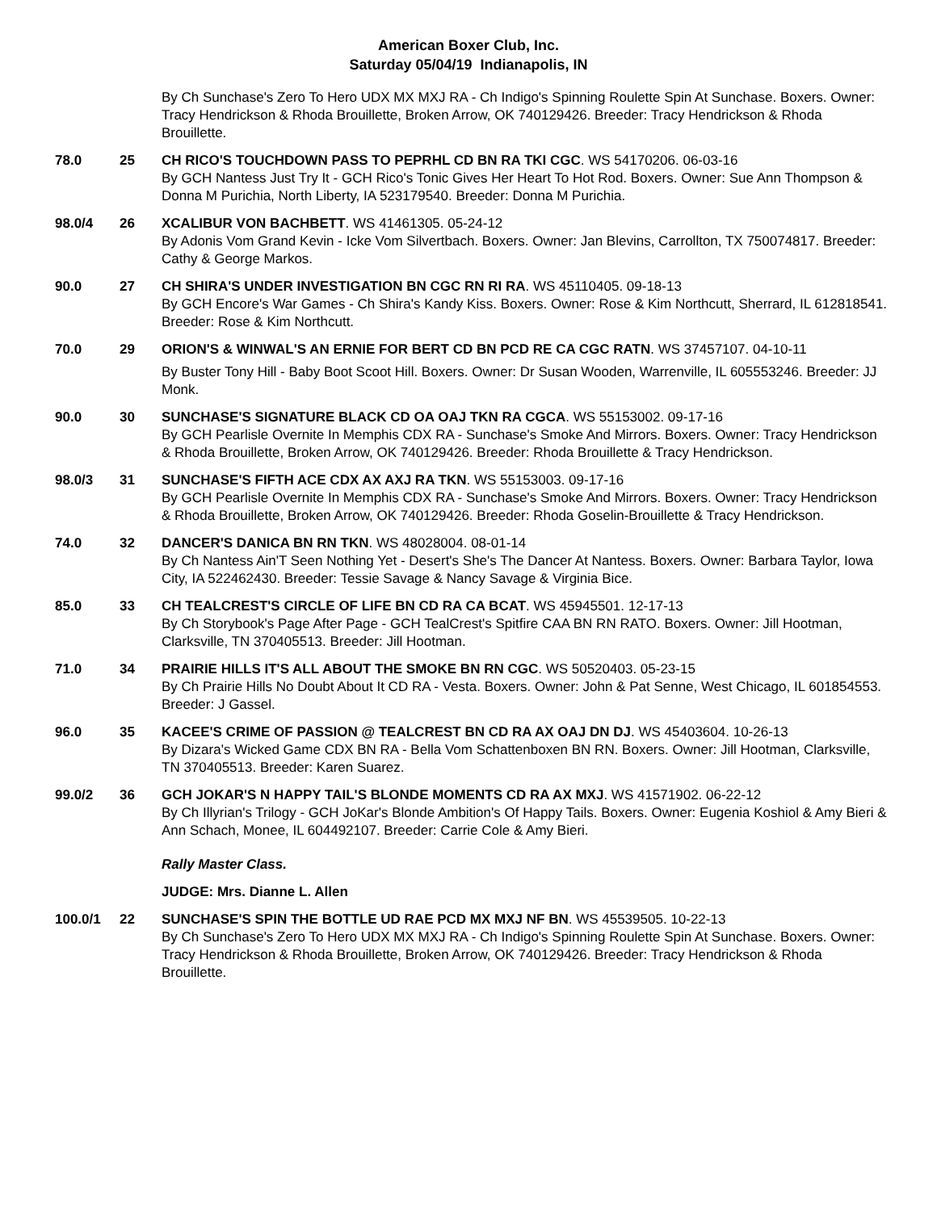American Boxer Club, Inc.
Saturday 05/04/19 Indianapolis, IN
By Ch Sunchase's Zero To Hero UDX MX MXJ RA - Ch Indigo's Spinning Roulette Spin At Sunchase. Boxers. Owner: Tracy Hendrickson & Rhoda Brouillette, Broken Arrow, OK 740129426. Breeder: Tracy Hendrickson & Rhoda Brouillette.
78.0 25 CH RICO'S TOUCHDOWN PASS TO PEPRHL CD BN RA TKI CGC. WS 54170206. 06-03-16
By GCH Nantess Just Try It - GCH Rico's Tonic Gives Her Heart To Hot Rod. Boxers. Owner: Sue Ann Thompson & Donna M Purichia, North Liberty, IA 523179540. Breeder: Donna M Purichia.
98.0/4 26 XCALIBUR VON BACHBETT. WS 41461305. 05-24-12
By Adonis Vom Grand Kevin - Icke Vom Silvertbach. Boxers. Owner: Jan Blevins, Carrollton, TX 750074817. Breeder: Cathy & George Markos.
90.0 27 CH SHIRA'S UNDER INVESTIGATION BN CGC RN RI RA. WS 45110405. 09-18-13
By GCH Encore's War Games - Ch Shira's Kandy Kiss. Boxers. Owner: Rose & Kim Northcutt, Sherrard, IL 612818541. Breeder: Rose & Kim Northcutt.
70.0 29 ORION'S & WINWAL'S AN ERNIE FOR BERT CD BN PCD RE CA CGC RATN. WS 37457107. 04-10-11
By Buster Tony Hill - Baby Boot Scoot Hill. Boxers. Owner: Dr Susan Wooden, Warrenville, IL 605553246. Breeder: JJ Monk.
90.0 30 SUNCHASE'S SIGNATURE BLACK CD OA OAJ TKN RA CGCA. WS 55153002. 09-17-16
By GCH Pearlisle Overnite In Memphis CDX RA - Sunchase's Smoke And Mirrors. Boxers. Owner: Tracy Hendrickson & Rhoda Brouillette, Broken Arrow, OK 740129426. Breeder: Rhoda Brouillette & Tracy Hendrickson.
98.0/3 31 SUNCHASE'S FIFTH ACE CDX AX AXJ RA TKN. WS 55153003. 09-17-16
By GCH Pearlisle Overnite In Memphis CDX RA - Sunchase's Smoke And Mirrors. Boxers. Owner: Tracy Hendrickson & Rhoda Brouillette, Broken Arrow, OK 740129426. Breeder: Rhoda Goselin-Brouillette & Tracy Hendrickson.
74.0 32 DANCER'S DANICA BN RN TKN. WS 48028004. 08-01-14
By Ch Nantess Ain'T Seen Nothing Yet - Desert's She's The Dancer At Nantess. Boxers. Owner: Barbara Taylor, Iowa City, IA 522462430. Breeder: Tessie Savage & Nancy Savage & Virginia Bice.
85.0 33 CH TEALCREST'S CIRCLE OF LIFE BN CD RA CA BCAT. WS 45945501. 12-17-13
By Ch Storybook's Page After Page - GCH TealCrest's Spitfire CAA BN RN RATO. Boxers. Owner: Jill Hootman, Clarksville, TN 370405513. Breeder: Jill Hootman.
71.0 34 PRAIRIE HILLS IT'S ALL ABOUT THE SMOKE BN RN CGC. WS 50520403. 05-23-15
By Ch Prairie Hills No Doubt About It CD RA - Vesta. Boxers. Owner: John & Pat Senne, West Chicago, IL 601854553. Breeder: J Gassel.
96.0 35 KACEE'S CRIME OF PASSION @ TEALCREST BN CD RA AX OAJ DN DJ. WS 45403604. 10-26-13
By Dizara's Wicked Game CDX BN RA - Bella Vom Schattenboxen BN RN. Boxers. Owner: Jill Hootman, Clarksville, TN 370405513. Breeder: Karen Suarez.
99.0/2 36 GCH JOKAR'S N HAPPY TAIL'S BLONDE MOMENTS CD RA AX MXJ. WS 41571902. 06-22-12
By Ch Illyrian's Trilogy - GCH JoKar's Blonde Ambition's Of Happy Tails. Boxers. Owner: Eugenia Koshiol & Amy Bieri & Ann Schach, Monee, IL 604492107. Breeder: Carrie Cole & Amy Bieri.
Rally Master Class.
JUDGE: Mrs. Dianne L. Allen
100.0/1 22 SUNCHASE'S SPIN THE BOTTLE UD RAE PCD MX MXJ NF BN. WS 45539505. 10-22-13
By Ch Sunchase's Zero To Hero UDX MX MXJ RA - Ch Indigo's Spinning Roulette Spin At Sunchase. Boxers. Owner: Tracy Hendrickson & Rhoda Brouillette, Broken Arrow, OK 740129426. Breeder: Tracy Hendrickson & Rhoda Brouillette.